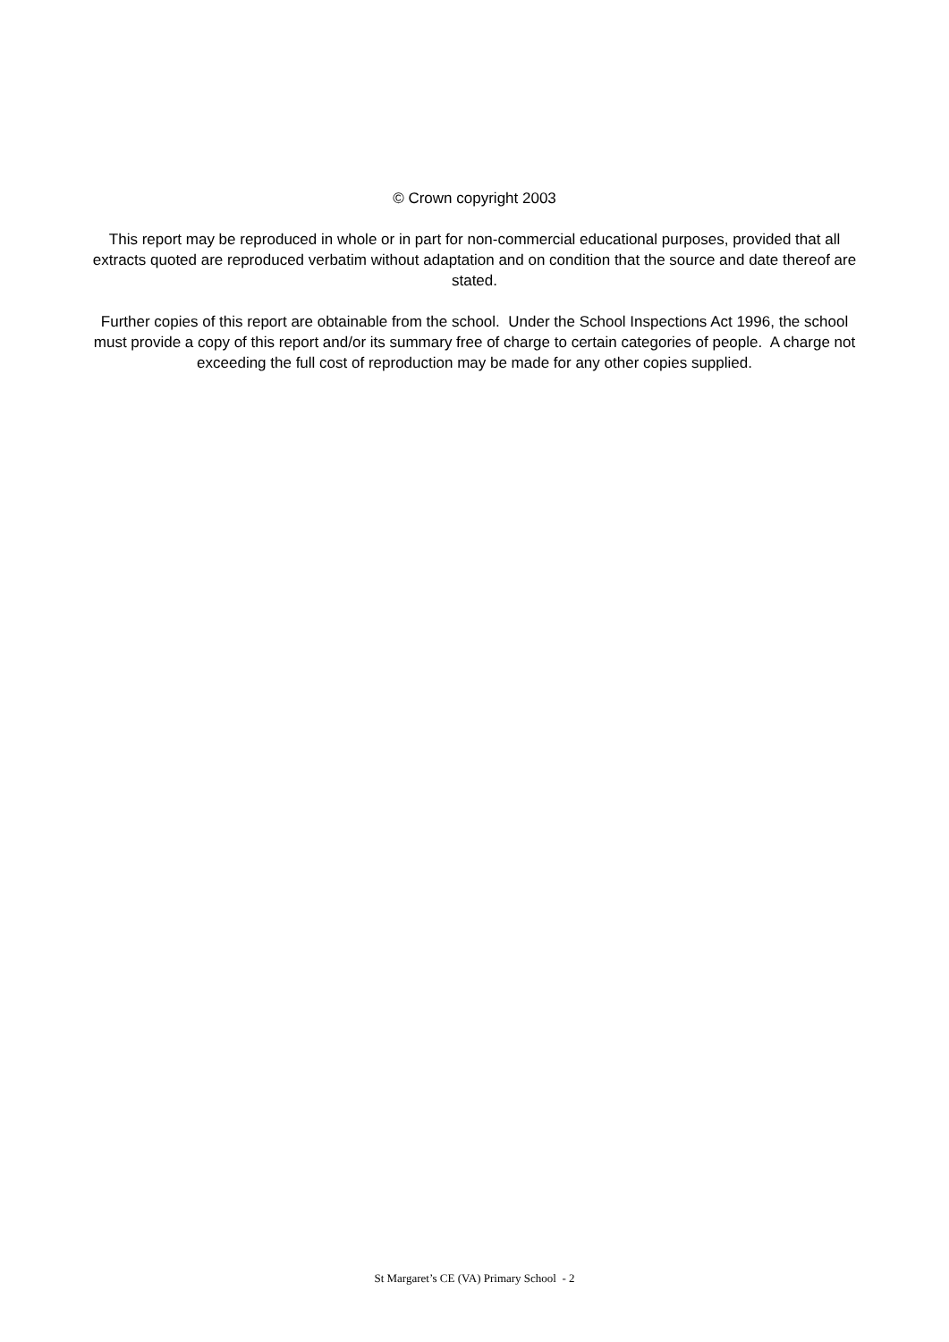© Crown copyright 2003
This report may be reproduced in whole or in part for non-commercial educational purposes, provided that all extracts quoted are reproduced verbatim without adaptation and on condition that the source and date thereof are stated.
Further copies of this report are obtainable from the school. Under the School Inspections Act 1996, the school must provide a copy of this report and/or its summary free of charge to certain categories of people. A charge not exceeding the full cost of reproduction may be made for any other copies supplied.
St Margaret’s CE (VA) Primary School - 2